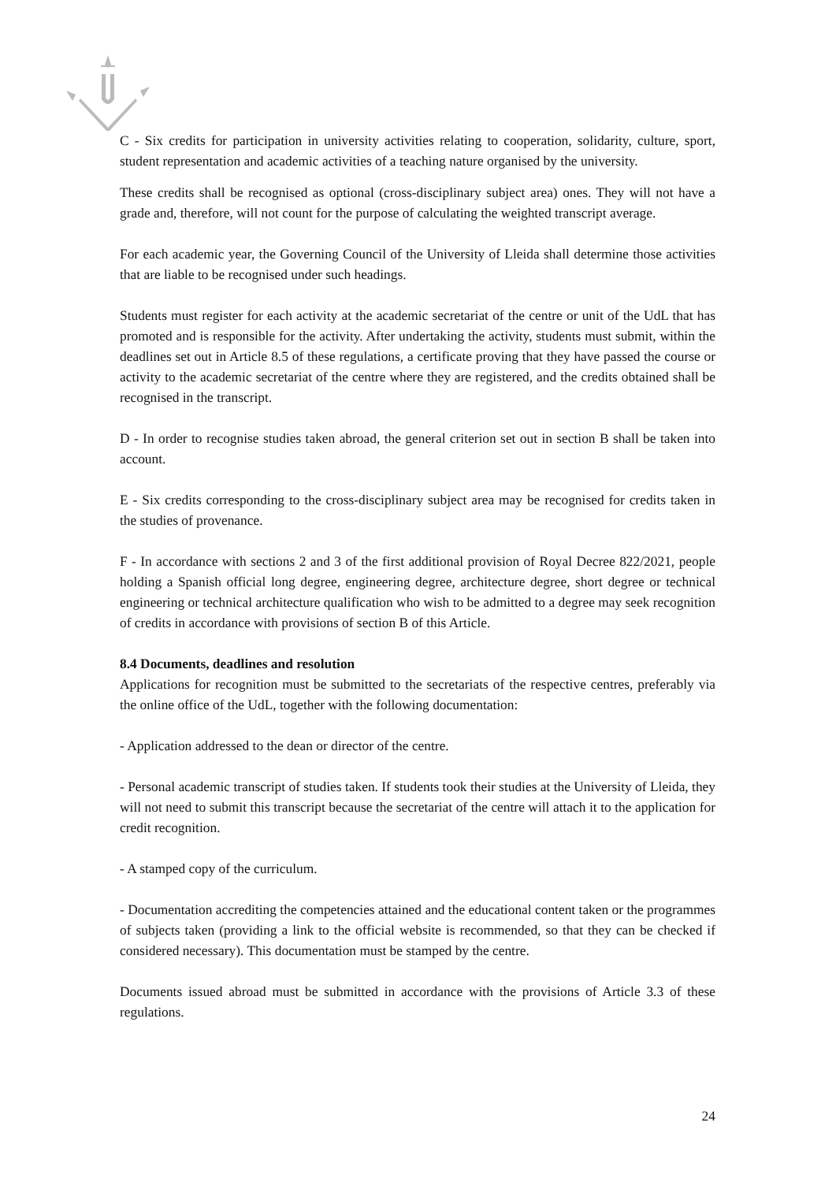C - Six credits for participation in university activities relating to cooperation, solidarity, culture, sport, student representation and academic activities of a teaching nature organised by the university.
These credits shall be recognised as optional (cross-disciplinary subject area) ones. They will not have a grade and, therefore, will not count for the purpose of calculating the weighted transcript average.
For each academic year, the Governing Council of the University of Lleida shall determine those activities that are liable to be recognised under such headings.
Students must register for each activity at the academic secretariat of the centre or unit of the UdL that has promoted and is responsible for the activity. After undertaking the activity, students must submit, within the deadlines set out in Article 8.5 of these regulations, a certificate proving that they have passed the course or activity to the academic secretariat of the centre where they are registered, and the credits obtained shall be recognised in the transcript.
D - In order to recognise studies taken abroad, the general criterion set out in section B shall be taken into account.
E - Six credits corresponding to the cross-disciplinary subject area may be recognised for credits taken in the studies of provenance.
F - In accordance with sections 2 and 3 of the first additional provision of Royal Decree 822/2021, people holding a Spanish official long degree, engineering degree, architecture degree, short degree or technical engineering or technical architecture qualification who wish to be admitted to a degree may seek recognition of credits in accordance with provisions of section B of this Article.
8.4 Documents, deadlines and resolution
Applications for recognition must be submitted to the secretariats of the respective centres, preferably via the online office of the UdL, together with the following documentation:
- Application addressed to the dean or director of the centre.
- Personal academic transcript of studies taken. If students took their studies at the University of Lleida, they will not need to submit this transcript because the secretariat of the centre will attach it to the application for credit recognition.
- A stamped copy of the curriculum.
- Documentation accrediting the competencies attained and the educational content taken or the programmes of subjects taken (providing a link to the official website is recommended, so that they can be checked if considered necessary). This documentation must be stamped by the centre.
Documents issued abroad must be submitted in accordance with the provisions of Article 3.3 of these regulations.
24